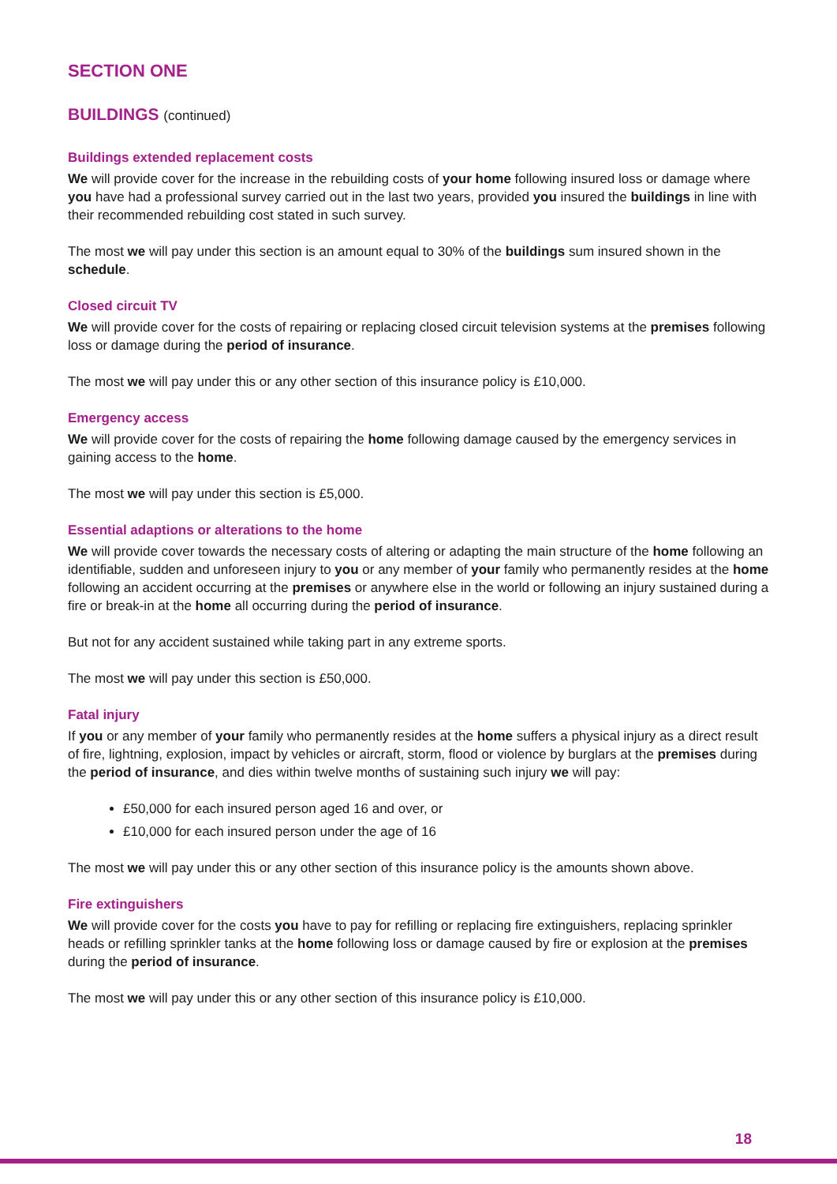SECTION ONE
BUILDINGS (continued)
Buildings extended replacement costs
We will provide cover for the increase in the rebuilding costs of your home following insured loss or damage where you have had a professional survey carried out in the last two years, provided you insured the buildings in line with their recommended rebuilding cost stated in such survey.
The most we will pay under this section is an amount equal to 30% of the buildings sum insured shown in the schedule.
Closed circuit TV
We will provide cover for the costs of repairing or replacing closed circuit television systems at the premises following loss or damage during the period of insurance.
The most we will pay under this or any other section of this insurance policy is £10,000.
Emergency access
We will provide cover for the costs of repairing the home following damage caused by the emergency services in gaining access to the home.
The most we will pay under this section is £5,000.
Essential adaptions or alterations to the home
We will provide cover towards the necessary costs of altering or adapting the main structure of the home following an identifiable, sudden and unforeseen injury to you or any member of your family who permanently resides at the home following an accident occurring at the premises or anywhere else in the world or following an injury sustained during a fire or break-in at the home all occurring during the period of insurance.
But not for any accident sustained while taking part in any extreme sports.
The most we will pay under this section is £50,000.
Fatal injury
If you or any member of your family who permanently resides at the home suffers a physical injury as a direct result of fire, lightning, explosion, impact by vehicles or aircraft, storm, flood or violence by burglars at the premises during the period of insurance, and dies within twelve months of sustaining such injury we will pay:
£50,000 for each insured person aged 16 and over, or
£10,000 for each insured person under the age of 16
The most we will pay under this or any other section of this insurance policy is the amounts shown above.
Fire extinguishers
We will provide cover for the costs you have to pay for refilling or replacing fire extinguishers, replacing sprinkler heads or refilling sprinkler tanks at the home following loss or damage caused by fire or explosion at the premises during the period of insurance.
The most we will pay under this or any other section of this insurance policy is £10,000.
18